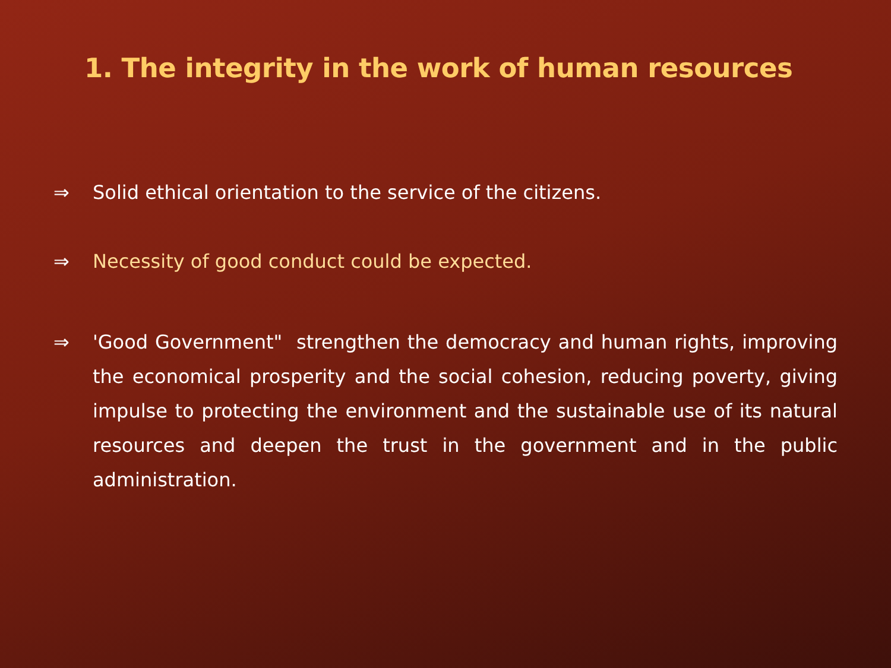1. The integrity in the work of human resources
⇒ Solid ethical orientation to the service of the citizens.
⇒ Necessity of good conduct could be expected.
⇒ 'Good Government" strengthen the democracy and human rights, improving the economical prosperity and the social cohesion, reducing poverty, giving impulse to protecting the environment and the sustainable use of its natural resources and deepen the trust in the government and in the public administration.